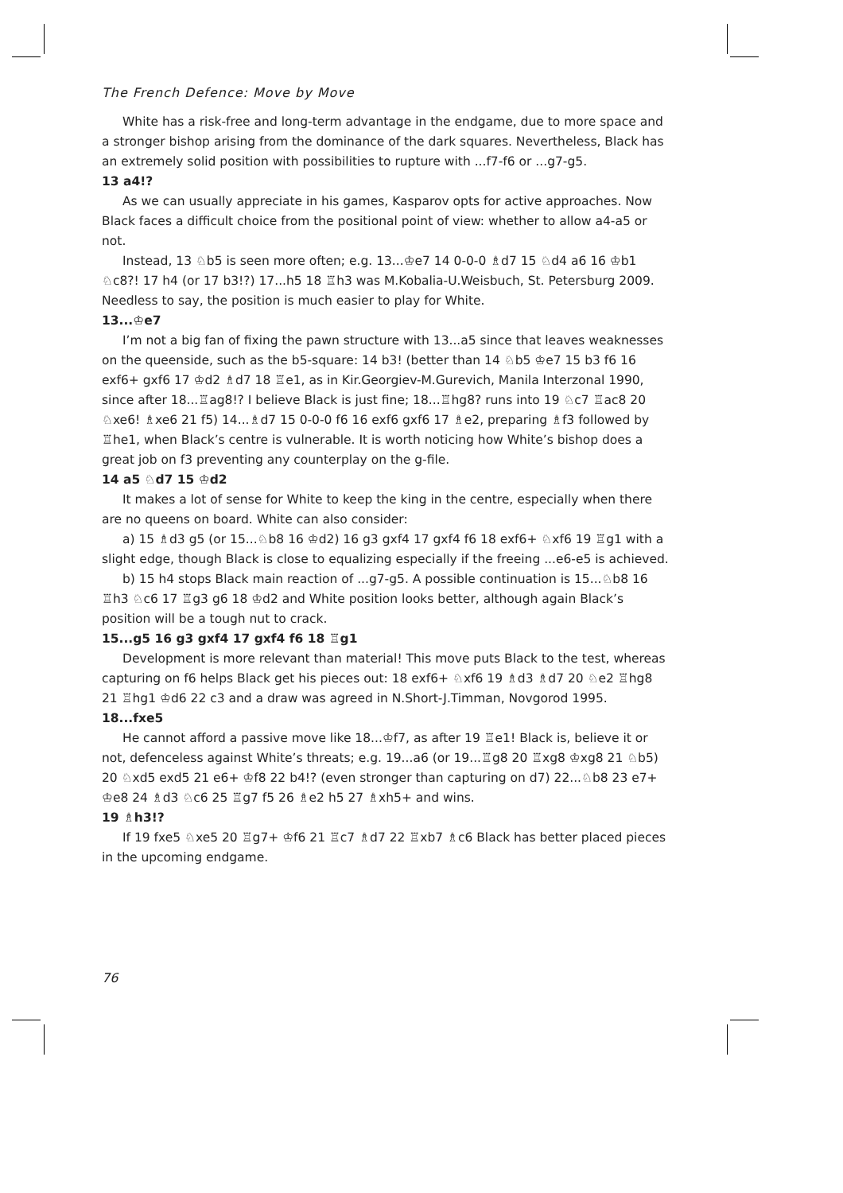The French Defence: Move by Move
White has a risk-free and long-term advantage in the endgame, due to more space and a stronger bishop arising from the dominance of the dark squares. Nevertheless, Black has an extremely solid position with possibilities to rupture with ...f7-f6 or ...g7-g5.
13 a4!?
As we can usually appreciate in his games, Kasparov opts for active approaches. Now Black faces a difficult choice from the positional point of view: whether to allow a4-a5 or not.
Instead, 13 ♘b5 is seen more often; e.g. 13...♔e7 14 0-0-0 ♗d7 15 ♘d4 a6 16 ♔b1 ♘c8?! 17 h4 (or 17 b3!?) 17...h5 18 ♖h3 was M.Kobalia-U.Weisbuch, St. Petersburg 2009. Needless to say, the position is much easier to play for White.
13...♔e7
I’m not a big fan of fixing the pawn structure with 13...a5 since that leaves weaknesses on the queenside, such as the b5-square: 14 b3! (better than 14 ♘b5 ♔e7 15 b3 f6 16 exf6+ gxf6 17 ♔d2 ♗d7 18 ♖e1, as in Kir.Georgiev-M.Gurevich, Manila Interzonal 1990, since after 18...♖ag8!? I believe Black is just fine; 18...♖hg8? runs into 19 ♘c7 ♖ac8 20 ♘xe6! ♗xe6 21 f5) 14...♗d7 15 0-0-0 f6 16 exf6 gxf6 17 ♗e2, preparing ♗f3 followed by ♖he1, when Black’s centre is vulnerable. It is worth noticing how White’s bishop does a great job on f3 preventing any counterplay on the g-file.
14 a5 ♘d7 15 ♔d2
It makes a lot of sense for White to keep the king in the centre, especially when there are no queens on board. White can also consider:
a) 15 ♗d3 g5 (or 15...♘b8 16 ♔d2) 16 g3 gxf4 17 gxf4 f6 18 exf6+ ♘xf6 19 ♖g1 with a slight edge, though Black is close to equalizing especially if the freeing ...e6-e5 is achieved.
b) 15 h4 stops Black main reaction of ...g7-g5. A possible continuation is 15...♘b8 16 ♖h3 ♘c6 17 ♖g3 g6 18 ♔d2 and White position looks better, although again Black’s position will be a tough nut to crack.
15...g5 16 g3 gxf4 17 gxf4 f6 18 ♖g1
Development is more relevant than material! This move puts Black to the test, whereas capturing on f6 helps Black get his pieces out: 18 exf6+ ♘xf6 19 ♗d3 ♗d7 20 ♘e2 ♖hg8 21 ♖hg1 ♔d6 22 c3 and a draw was agreed in N.Short-J.Timman, Novgorod 1995.
18...fxe5
He cannot afford a passive move like 18...♔f7, as after 19 ♖e1! Black is, believe it or not, defenceless against White’s threats; e.g. 19...a6 (or 19...♖g8 20 ♖xg8 ♔xg8 21 ♘b5) 20 ♘xd5 exd5 21 e6+ ♔f8 22 b4!? (even stronger than capturing on d7) 22...♘b8 23 e7+ ♔e8 24 ♗d3 ♘c6 25 ♖g7 f5 26 ♗e2 h5 27 ♗xh5+ and wins.
19 ♗h3!?
If 19 fxe5 ♘xe5 20 ♖g7+ ♔f6 21 ♖c7 ♗d7 22 ♖xb7 ♗c6 Black has better placed pieces in the upcoming endgame.
76